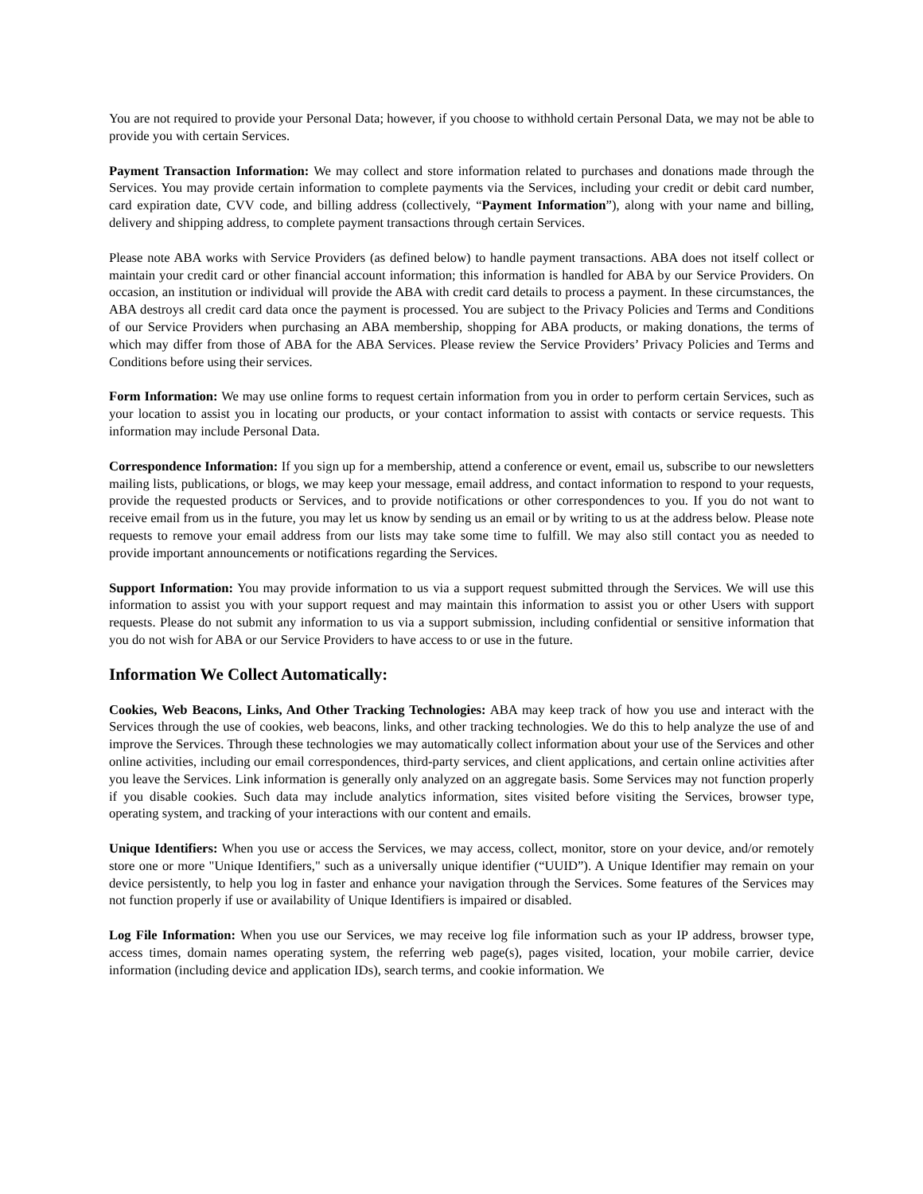You are not required to provide your Personal Data; however, if you choose to withhold certain Personal Data, we may not be able to provide you with certain Services.
Payment Transaction Information: We may collect and store information related to purchases and donations made through the Services. You may provide certain information to complete payments via the Services, including your credit or debit card number, card expiration date, CVV code, and billing address (collectively, “Payment Information”), along with your name and billing, delivery and shipping address, to complete payment transactions through certain Services.
Please note ABA works with Service Providers (as defined below) to handle payment transactions. ABA does not itself collect or maintain your credit card or other financial account information; this information is handled for ABA by our Service Providers. On occasion, an institution or individual will provide the ABA with credit card details to process a payment. In these circumstances, the ABA destroys all credit card data once the payment is processed. You are subject to the Privacy Policies and Terms and Conditions of our Service Providers when purchasing an ABA membership, shopping for ABA products, or making donations, the terms of which may differ from those of ABA for the ABA Services. Please review the Service Providers’ Privacy Policies and Terms and Conditions before using their services.
Form Information: We may use online forms to request certain information from you in order to perform certain Services, such as your location to assist you in locating our products, or your contact information to assist with contacts or service requests. This information may include Personal Data.
Correspondence Information: If you sign up for a membership, attend a conference or event, email us, subscribe to our newsletters mailing lists, publications, or blogs, we may keep your message, email address, and contact information to respond to your requests, provide the requested products or Services, and to provide notifications or other correspondences to you. If you do not want to receive email from us in the future, you may let us know by sending us an email or by writing to us at the address below. Please note requests to remove your email address from our lists may take some time to fulfill. We may also still contact you as needed to provide important announcements or notifications regarding the Services.
Support Information: You may provide information to us via a support request submitted through the Services. We will use this information to assist you with your support request and may maintain this information to assist you or other Users with support requests. Please do not submit any information to us via a support submission, including confidential or sensitive information that you do not wish for ABA or our Service Providers to have access to or use in the future.
Information We Collect Automatically:
Cookies, Web Beacons, Links, And Other Tracking Technologies: ABA may keep track of how you use and interact with the Services through the use of cookies, web beacons, links, and other tracking technologies. We do this to help analyze the use of and improve the Services. Through these technologies we may automatically collect information about your use of the Services and other online activities, including our email correspondences, third-party services, and client applications, and certain online activities after you leave the Services. Link information is generally only analyzed on an aggregate basis. Some Services may not function properly if you disable cookies. Such data may include analytics information, sites visited before visiting the Services, browser type, operating system, and tracking of your interactions with our content and emails.
Unique Identifiers: When you use or access the Services, we may access, collect, monitor, store on your device, and/or remotely store one or more "Unique Identifiers," such as a universally unique identifier (“UUID”). A Unique Identifier may remain on your device persistently, to help you log in faster and enhance your navigation through the Services. Some features of the Services may not function properly if use or availability of Unique Identifiers is impaired or disabled.
Log File Information: When you use our Services, we may receive log file information such as your IP address, browser type, access times, domain names operating system, the referring web page(s), pages visited, location, your mobile carrier, device information (including device and application IDs), search terms, and cookie information. We